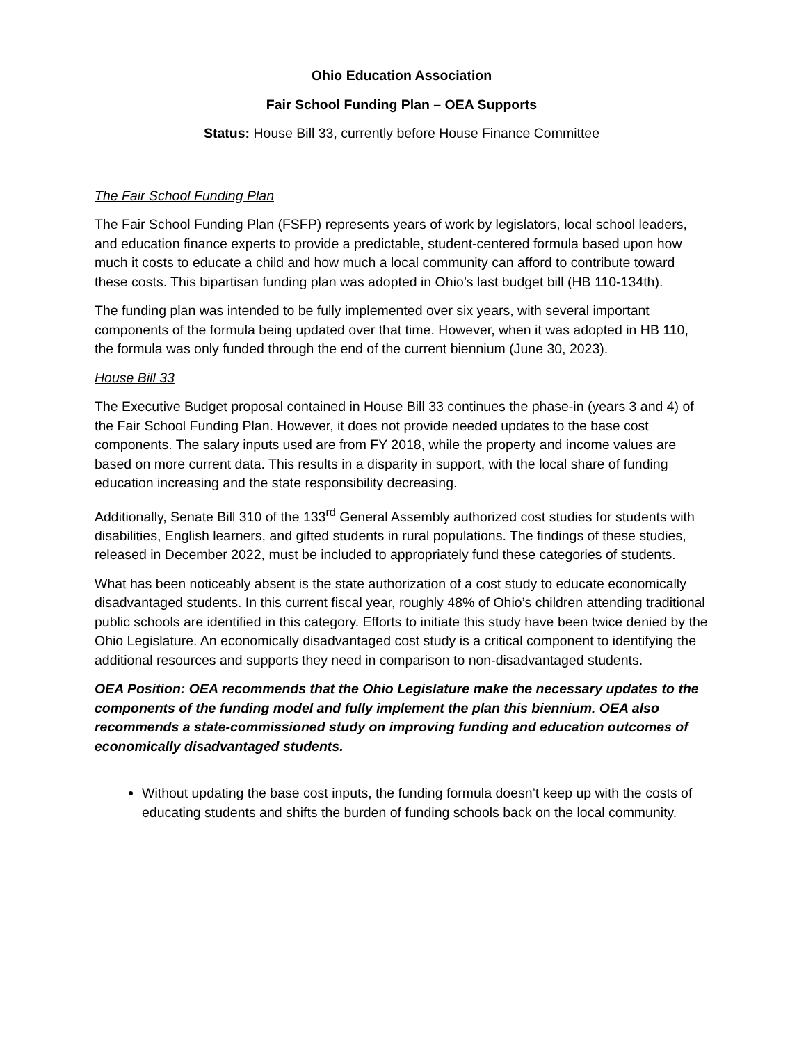Ohio Education Association
Fair School Funding Plan – OEA Supports
Status: House Bill 33, currently before House Finance Committee
The Fair School Funding Plan
The Fair School Funding Plan (FSFP) represents years of work by legislators, local school leaders, and education finance experts to provide a predictable, student-centered formula based upon how much it costs to educate a child and how much a local community can afford to contribute toward these costs. This bipartisan funding plan was adopted in Ohio’s last budget bill (HB 110-134th).
The funding plan was intended to be fully implemented over six years, with several important components of the formula being updated over that time. However, when it was adopted in HB 110, the formula was only funded through the end of the current biennium (June 30, 2023).
House Bill 33
The Executive Budget proposal contained in House Bill 33 continues the phase-in (years 3 and 4) of the Fair School Funding Plan. However, it does not provide needed updates to the base cost components. The salary inputs used are from FY 2018, while the property and income values are based on more current data. This results in a disparity in support, with the local share of funding education increasing and the state responsibility decreasing.
Additionally, Senate Bill 310 of the 133<sup>rd</sup> General Assembly authorized cost studies for students with disabilities, English learners, and gifted students in rural populations. The findings of these studies, released in December 2022, must be included to appropriately fund these categories of students.
What has been noticeably absent is the state authorization of a cost study to educate economically disadvantaged students. In this current fiscal year, roughly 48% of Ohio’s children attending traditional public schools are identified in this category. Efforts to initiate this study have been twice denied by the Ohio Legislature. An economically disadvantaged cost study is a critical component to identifying the additional resources and supports they need in comparison to non-disadvantaged students.
OEA Position: OEA recommends that the Ohio Legislature make the necessary updates to the components of the funding model and fully implement the plan this biennium. OEA also recommends a state-commissioned study on improving funding and education outcomes of economically disadvantaged students.
Without updating the base cost inputs, the funding formula doesn’t keep up with the costs of educating students and shifts the burden of funding schools back on the local community.